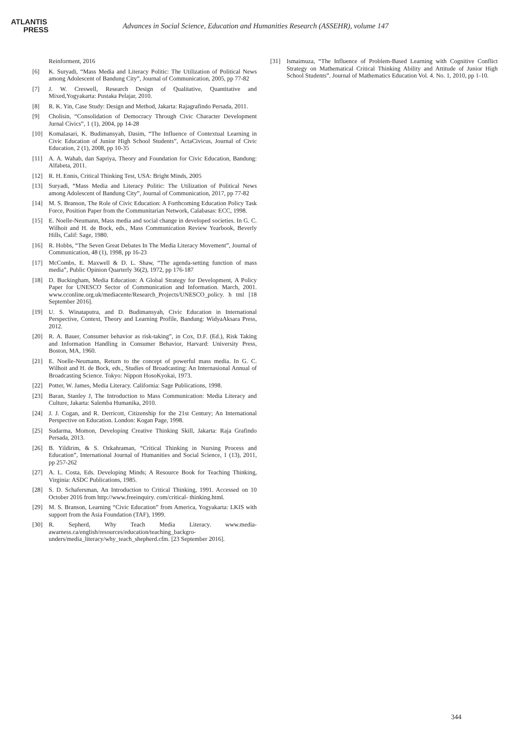ATLANTIS
PRESS
Advances in Social Science, Education and Humanities Research (ASSEHR), volume 147
Reinforment, 2016
[6] K. Suryadi, “Mass Media and Literacy Politic: The Utilization of Political News among Adolescent of Bandung City”, Journal of Communication, 2005, pp 77-82
[7] J. W. Creswell, Research Design of Qualitative, Quantitative and Mixed,Yogyakarta: Pustaka Pelajar, 2010.
[8] R. K. Yin, Case Study: Design and Method, Jakarta: Rajagrafindo Persada, 2011.
[9] Cholisin, “Consolidation of Democracy Through Civic Character Development Jurnal Civics”, 1 (1), 2004, pp 14-28
[10] Komalasari, K. Budimansyah, Dasim, “The Influence of Contextual Learning in Civic Education of Junior High School Students”, ActaCivicus, Journal of Civic Education, 2 (1), 2008, pp 10-35
[11] A. A. Wahab, dan Sapriya, Theory and Foundation for Civic Education, Bandung: Alfabeta, 2011.
[12] R. H. Ennis, Critical Thinking Test, USA: Bright Minds, 2005
[13] Suryadi, “Mass Media and Literacy Politic: The Utilization of Political News among Adolescent of Bandung City”, Journal of Communication, 2017, pp 77-82
[14] M. S. Branson, The Role of Civic Education: A Forthcoming Education Policy Task Force, Position Paper from the Communitarian Network, Calabasas: ECC, 1998.
[15] E. Noelle-Neumann, Mass media and social change in developed societies. In G. C. Wilhoit and H. de Bock, eds., Mass Communication Review Yearbook, Beverly Hills, Calif: Sage, 1980.
[16] R. Hobbs, “The Seven Great Debates In The Media Literacy Movement”, Journal of Communication, 48 (1), 1998, pp 16-23
[17] McCombs, E. Maxwell & D. L. Shaw, “The agenda-setting function of mass media”, Public Opinion Quarterly 36(2), 1972, pp 176-187
[18] D. Buckingham, Media Education: A Global Strategy for Development, A Policy Paper for UNESCO Sector of Communication and Information. March, 2001. www.cconline.org.uk/mediacente/Research_Projects/UNESCO_policy. h tml [18 September 2016].
[19] U. S. Winataputra, and D. Budimansyah, Civic Education in International Perspective, Context, Theory and Learning Profile, Bandung: WidyaAksara Press, 2012.
[20] R. A. Bauer, Consumer behavior as risk-taking”, in Cox, D.F. (Ed.), Risk Taking and Information Handling in Consumer Behavior, Harvard: University Press, Boston, MA, 1960.
[21] E. Noelle-Neumann, Return to the concept of powerful mass media. In G. C. Wilhoit and H. de Bock, eds., Studies of Broadcasting: An Internasional Annual of Broadcasting Science. Tokyo: Nippon HosoKyokai, 1973.
[22] Potter, W. James, Media Literacy. California: Sage Publications, 1998.
[23] Baran, Stanley J, The Introduction to Mass Communication: Media Literacy and Culture, Jakarta: Salemba Humanika, 2010.
[24] J. J. Cogan, and R. Derricott, Citizenship for the 21st Century; An International Perspective on Education. London: Kogan Page, 1998.
[25] Sudarma, Momon, Developing Creative Thinking Skill, Jakarta: Raja Grafindo Persada, 2013.
[26] B. Yildirim, & S. Ozkahraman, “Critical Thinking in Nursing Process and Education”, International Journal of Humanities and Social Science, 1 (13), 2011, pp 257-262
[27] A. L. Costa, Eds. Developing Minds; A Resource Book for Teaching Thinking, Virginia: ASDC Publications, 1985.
[28] S. D. Schafersman, An Introduction to Critical Thinking, 1991. Accessed on 10 October 2016 from http://www.freeinquiry. com/critical- thinking.html.
[29] M. S. Branson, Learning “Civic Education” from America, Yogyakarta: LKIS with support from the Asia Foundation (TAF), 1999.
[30] R. Sepherd, Why Teach Media Literacy. www.media-awarness.ca/english/resources/education/teaching_backgro-unders/media_literacy/why_teach_shepherd.cfm. [23 September 2016].
[31] Ismaimuza, “The Influence of Problem-Based Learning with Cognitive Conflict Strategy on Mathematical Critical Thinking Ability and Attitude of Junior High School Students”. Journal of Mathematics Education Vol. 4. No. 1, 2010, pp 1-10.
344